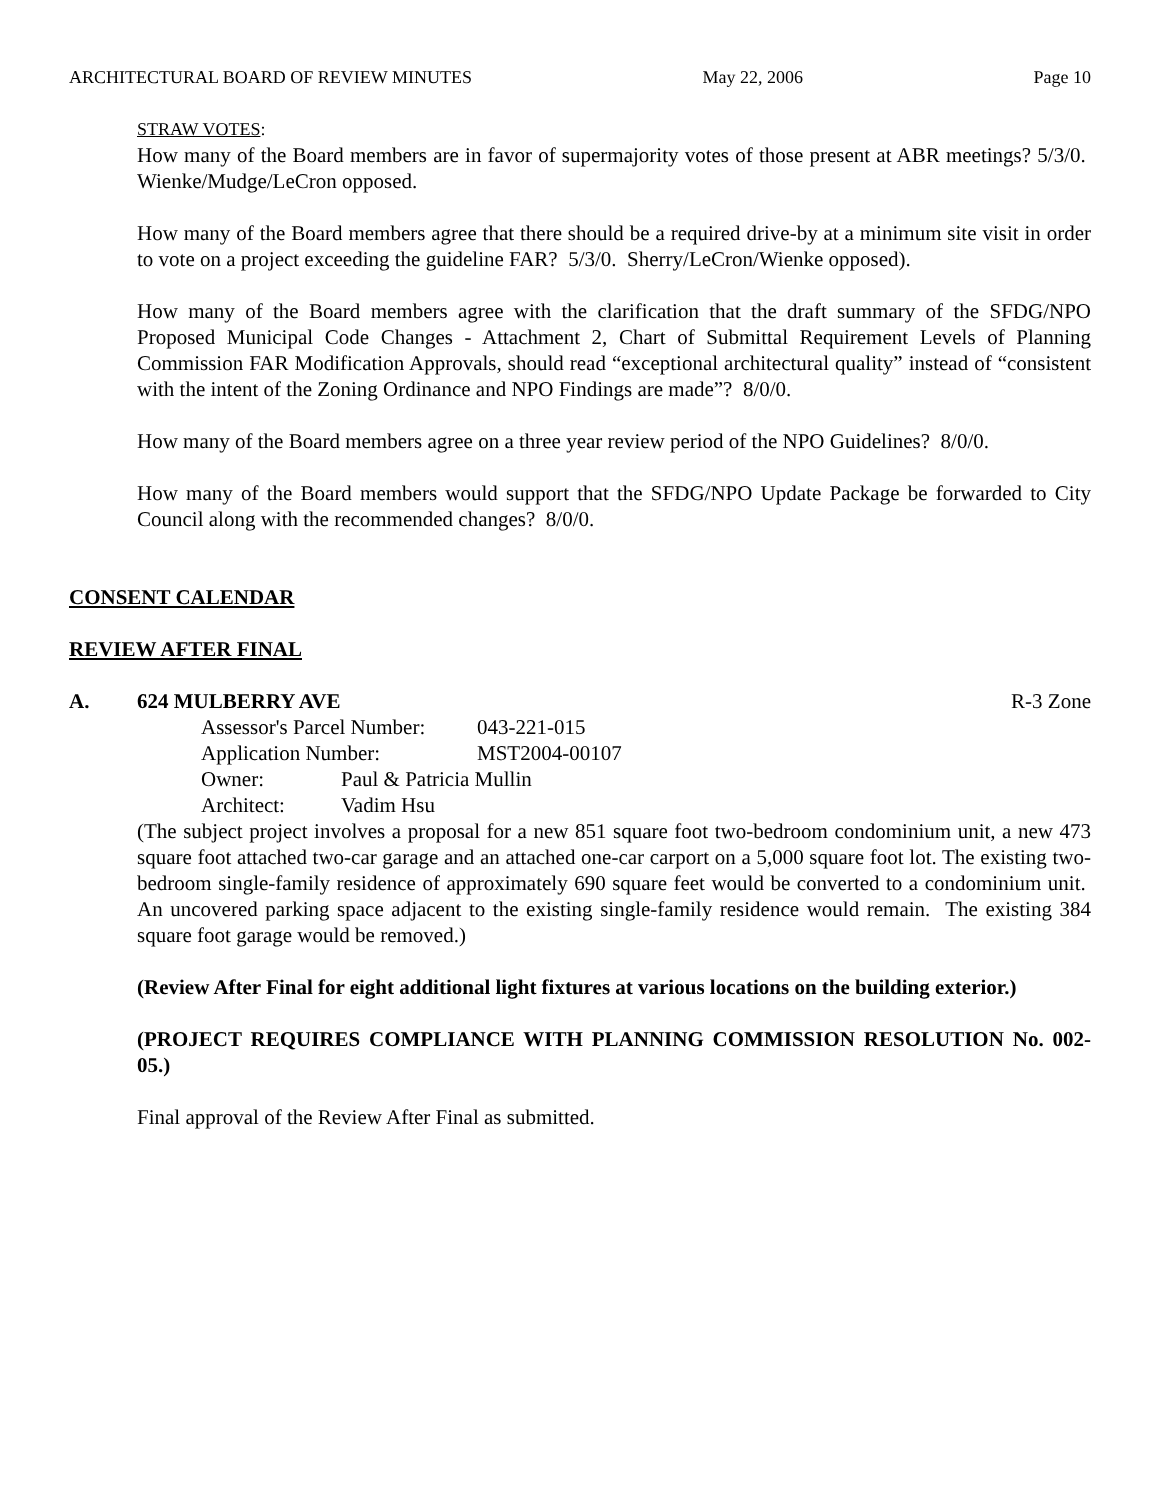ARCHITECTURAL BOARD OF REVIEW MINUTES May 22, 2006 Page 10
STRAW VOTES:
How many of the Board members are in favor of supermajority votes of those present at ABR meetings? 5/3/0. Wienke/Mudge/LeCron opposed.
How many of the Board members agree that there should be a required drive-by at a minimum site visit in order to vote on a project exceeding the guideline FAR? 5/3/0. Sherry/LeCron/Wienke opposed).
How many of the Board members agree with the clarification that the draft summary of the SFDG/NPO Proposed Municipal Code Changes - Attachment 2, Chart of Submittal Requirement Levels of Planning Commission FAR Modification Approvals, should read “exceptional architectural quality” instead of “consistent with the intent of the Zoning Ordinance and NPO Findings are made”? 8/0/0.
How many of the Board members agree on a three year review period of the NPO Guidelines? 8/0/0.
How many of the Board members would support that the SFDG/NPO Update Package be forwarded to City Council along with the recommended changes? 8/0/0.
CONSENT CALENDAR
REVIEW AFTER FINAL
A. 624 MULBERRY AVE R-3 Zone
Assessor's Parcel Number: 043-221-015
Application Number: MST2004-00107
Owner: Paul & Patricia Mullin
Architect: Vadim Hsu
(The subject project involves a proposal for a new 851 square foot two-bedroom condominium unit, a new 473 square foot attached two-car garage and an attached one-car carport on a 5,000 square foot lot. The existing two-bedroom single-family residence of approximately 690 square feet would be converted to a condominium unit. An uncovered parking space adjacent to the existing single-family residence would remain. The existing 384 square foot garage would be removed.)
(Review After Final for eight additional light fixtures at various locations on the building exterior.)
(PROJECT REQUIRES COMPLIANCE WITH PLANNING COMMISSION RESOLUTION No. 002-05.)
Final approval of the Review After Final as submitted.